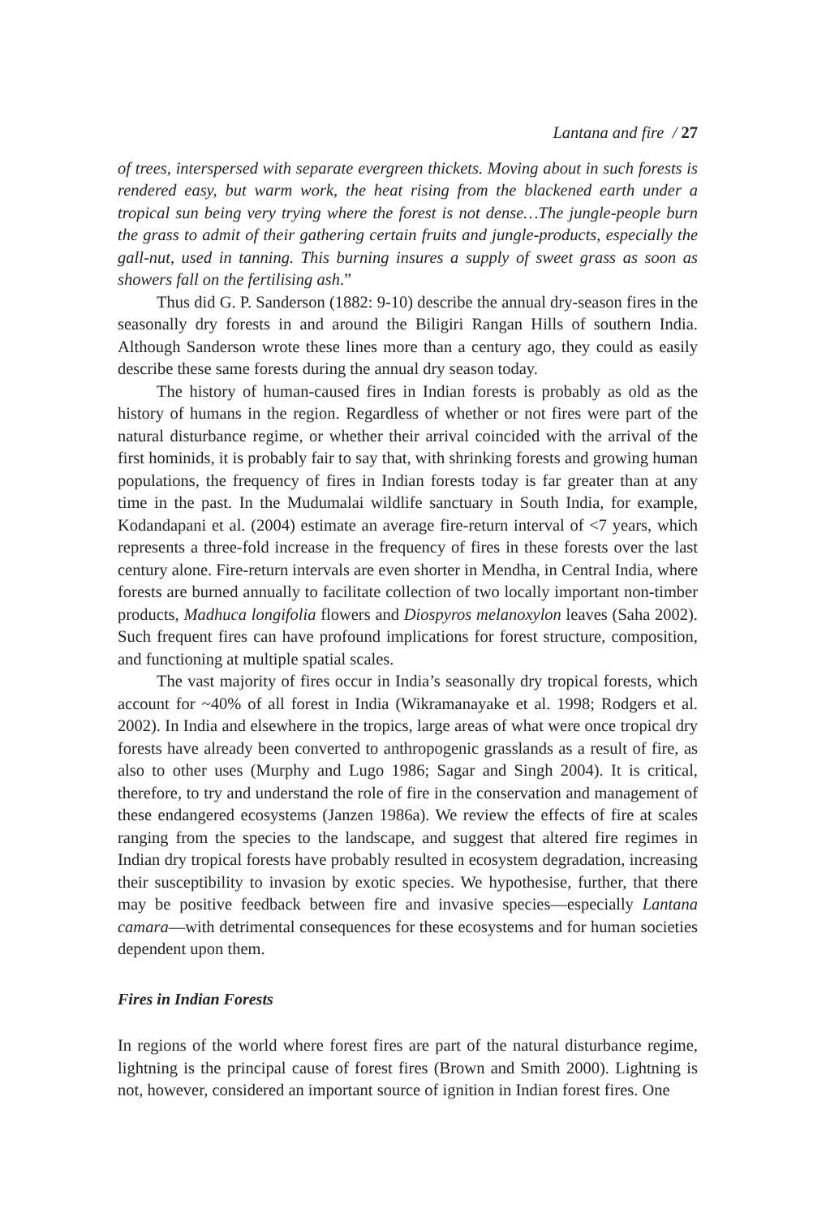Lantana and fire / 27
of trees, interspersed with separate evergreen thickets. Moving about in such forests is rendered easy, but warm work, the heat rising from the blackened earth under a tropical sun being very trying where the forest is not dense…The jungle-people burn the grass to admit of their gathering certain fruits and jungle-products, especially the gall-nut, used in tanning. This burning insures a supply of sweet grass as soon as showers fall on the fertilising ash.”
Thus did G. P. Sanderson (1882: 9-10) describe the annual dry-season fires in the seasonally dry forests in and around the Biligiri Rangan Hills of southern India. Although Sanderson wrote these lines more than a century ago, they could as easily describe these same forests during the annual dry season today.
The history of human-caused fires in Indian forests is probably as old as the history of humans in the region. Regardless of whether or not fires were part of the natural disturbance regime, or whether their arrival coincided with the arrival of the first hominids, it is probably fair to say that, with shrinking forests and growing human populations, the frequency of fires in Indian forests today is far greater than at any time in the past. In the Mudumalai wildlife sanctuary in South India, for example, Kodandapani et al. (2004) estimate an average fire-return interval of <7 years, which represents a three-fold increase in the frequency of fires in these forests over the last century alone. Fire-return intervals are even shorter in Mendha, in Central India, where forests are burned annually to facilitate collection of two locally important non-timber products, Madhuca longifolia flowers and Diospyros melanoxylon leaves (Saha 2002). Such frequent fires can have profound implications for forest structure, composition, and functioning at multiple spatial scales.
The vast majority of fires occur in India’s seasonally dry tropical forests, which account for ~40% of all forest in India (Wikramanayake et al. 1998; Rodgers et al. 2002). In India and elsewhere in the tropics, large areas of what were once tropical dry forests have already been converted to anthropogenic grasslands as a result of fire, as also to other uses (Murphy and Lugo 1986; Sagar and Singh 2004). It is critical, therefore, to try and understand the role of fire in the conservation and management of these endangered ecosystems (Janzen 1986a). We review the effects of fire at scales ranging from the species to the landscape, and suggest that altered fire regimes in Indian dry tropical forests have probably resulted in ecosystem degradation, increasing their susceptibility to invasion by exotic species. We hypothesise, further, that there may be positive feedback between fire and invasive species—especially Lantana camara—with detrimental consequences for these ecosystems and for human societies dependent upon them.
Fires in Indian Forests
In regions of the world where forest fires are part of the natural disturbance regime, lightning is the principal cause of forest fires (Brown and Smith 2000). Lightning is not, however, considered an important source of ignition in Indian forest fires. One